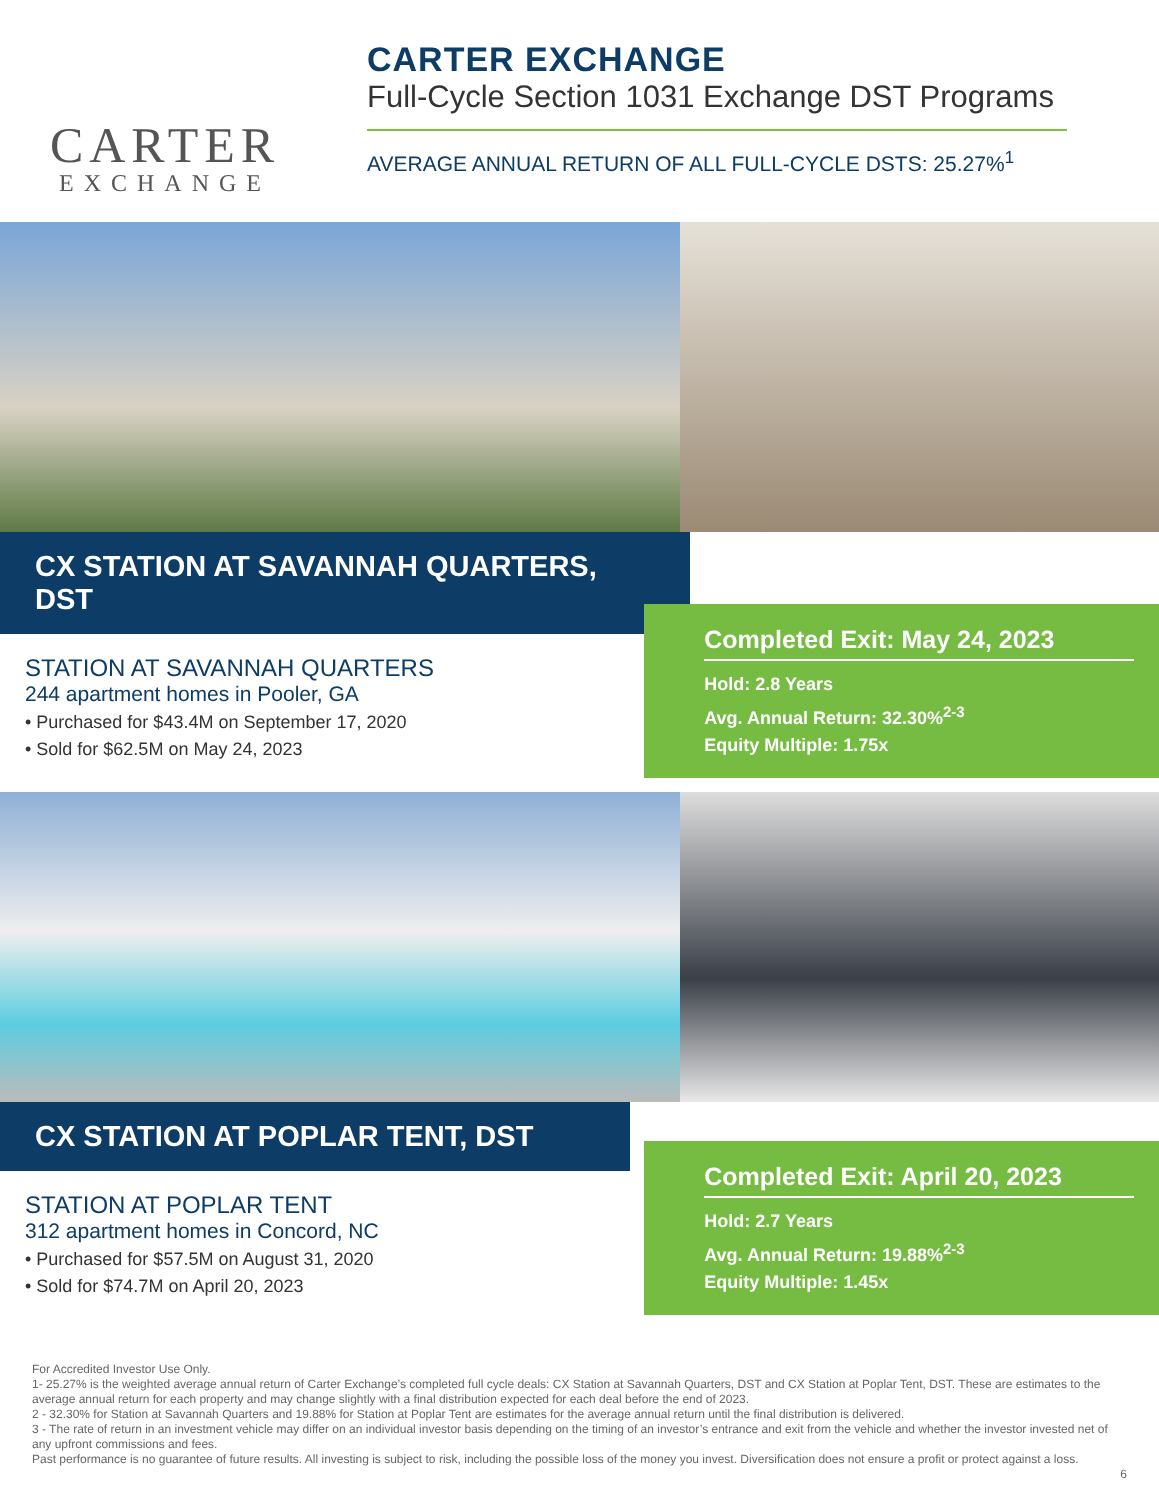CARTER
EXCHANGE
CARTER EXCHANGE
Full-Cycle Section 1031 Exchange DST Programs
AVERAGE ANNUAL RETURN OF ALL FULL-CYCLE DSTS: 25.27%<sup>1</sup>
CX STATION AT SAVANNAH QUARTERS, DST
STATION AT SAVANNAH QUARTERS
244 apartment homes in Pooler, GA
• Purchased for $43.4M on September 17, 2020
• Sold for $62.5M on May 24, 2023
Completed Exit: May 24, 2023
Hold: 2.8 Years
Avg. Annual Return: 32.30%<sup>2-3</sup>
Equity Multiple: 1.75x
CX STATION AT POPLAR TENT, DST
STATION AT POPLAR TENT
312 apartment homes in Concord, NC
• Purchased for $57.5M on August 31, 2020
• Sold for $74.7M on April 20, 2023
Completed Exit: April 20, 2023
Hold: 2.7 Years
Avg. Annual Return: 19.88%<sup>2-3</sup>
Equity Multiple: 1.45x
For Accredited Investor Use Only.
1- 25.27% is the weighted average annual return of Carter Exchange’s completed full cycle deals: CX Station at Savannah Quarters, DST and CX Station at Poplar Tent, DST. These are estimates to the average annual return for each property and may change slightly with a final distribution expected for each deal before the end of 2023.
2 - 32.30% for Station at Savannah Quarters and 19.88% for Station at Poplar Tent are estimates for the average annual return until the final distribution is delivered.
3 - The rate of return in an investment vehicle may differ on an individual investor basis depending on the timing of an investor’s entrance and exit from the vehicle and whether the investor invested net of any upfront commissions and fees.
Past performance is no guarantee of future results. All investing is subject to risk, including the possible loss of the money you invest. Diversification does not ensure a profit or protect against a loss.
6